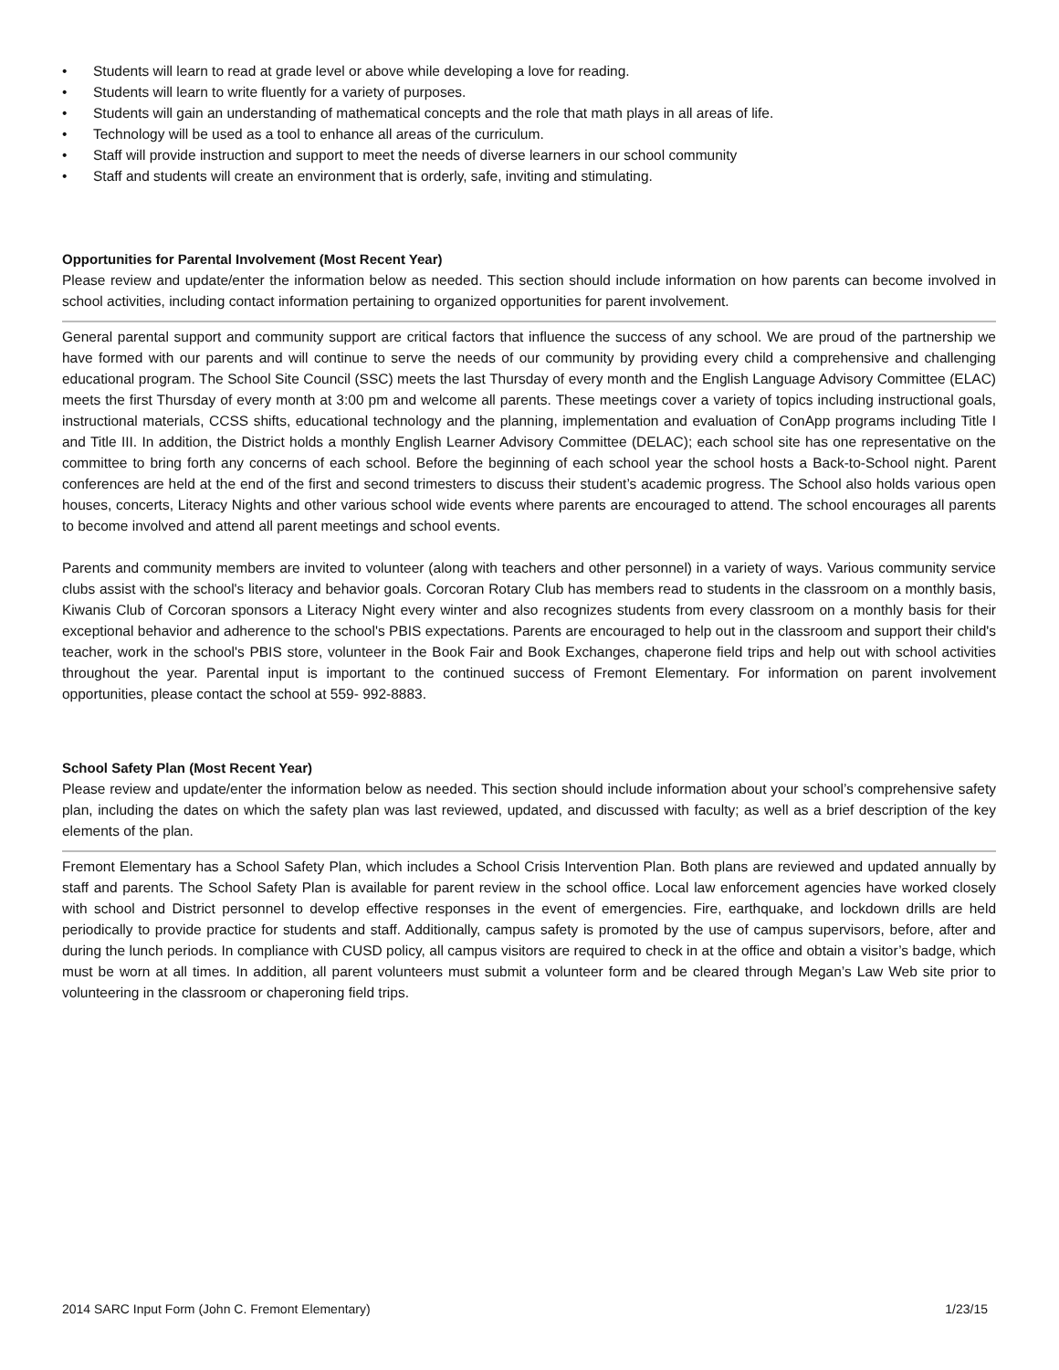• Students will learn to read at grade level or above while developing a love for reading.
• Students will learn to write fluently for a variety of purposes.
• Students will gain an understanding of mathematical concepts and the role that math plays in all areas of life.
• Technology will be used as a tool to enhance all areas of the curriculum.
• Staff will provide instruction and support to meet the needs of diverse learners in our school community
• Staff and students will create an environment that is orderly, safe, inviting and stimulating.
Opportunities for Parental Involvement (Most Recent Year)
Please review and update/enter the information below as needed. This section should include information on how parents can become involved in school activities, including contact information pertaining to organized opportunities for parent involvement.
General parental support and community support are critical factors that influence the success of any school. We are proud of the partnership we have formed with our parents and will continue to serve the needs of our community by providing every child a comprehensive and challenging educational program. The School Site Council (SSC) meets the last Thursday of every month and the English Language Advisory Committee (ELAC) meets the first Thursday of every month at 3:00 pm and welcome all parents. These meetings cover a variety of topics including instructional goals, instructional materials, CCSS shifts, educational technology and the planning, implementation and evaluation of ConApp programs including Title I and Title III. In addition, the District holds a monthly English Learner Advisory Committee (DELAC); each school site has one representative on the committee to bring forth any concerns of each school. Before the beginning of each school year the school hosts a Back-to-School night. Parent conferences are held at the end of the first and second trimesters to discuss their student’s academic progress. The School also holds various open houses, concerts, Literacy Nights and other various school wide events where parents are encouraged to attend. The school encourages all parents to become involved and attend all parent meetings and school events.
Parents and community members are invited to volunteer (along with teachers and other personnel) in a variety of ways. Various community service clubs assist with the school's literacy and behavior goals. Corcoran Rotary Club has members read to students in the classroom on a monthly basis, Kiwanis Club of Corcoran sponsors a Literacy Night every winter and also recognizes students from every classroom on a monthly basis for their exceptional behavior and adherence to the school's PBIS expectations. Parents are encouraged to help out in the classroom and support their child's teacher, work in the school's PBIS store, volunteer in the Book Fair and Book Exchanges, chaperone field trips and help out with school activities throughout the year. Parental input is important to the continued success of Fremont Elementary. For information on parent involvement opportunities, please contact the school at 559- 992-8883.
School Safety Plan (Most Recent Year)
Please review and update/enter the information below as needed. This section should include information about your school’s comprehensive safety plan, including the dates on which the safety plan was last reviewed, updated, and discussed with faculty; as well as a brief description of the key elements of the plan.
Fremont Elementary has a School Safety Plan, which includes a School Crisis Intervention Plan. Both plans are reviewed and updated annually by staff and parents. The School Safety Plan is available for parent review in the school office. Local law enforcement agencies have worked closely with school and District personnel to develop effective responses in the event of emergencies. Fire, earthquake, and lockdown drills are held periodically to provide practice for students and staff. Additionally, campus safety is promoted by the use of campus supervisors, before, after and during the lunch periods. In compliance with CUSD policy, all campus visitors are required to check in at the office and obtain a visitor’s badge, which must be worn at all times. In addition, all parent volunteers must submit a volunteer form and be cleared through Megan’s Law Web site prior to volunteering in the classroom or chaperoning field trips.
2014 SARC Input Form (John C. Fremont Elementary) 1/23/15